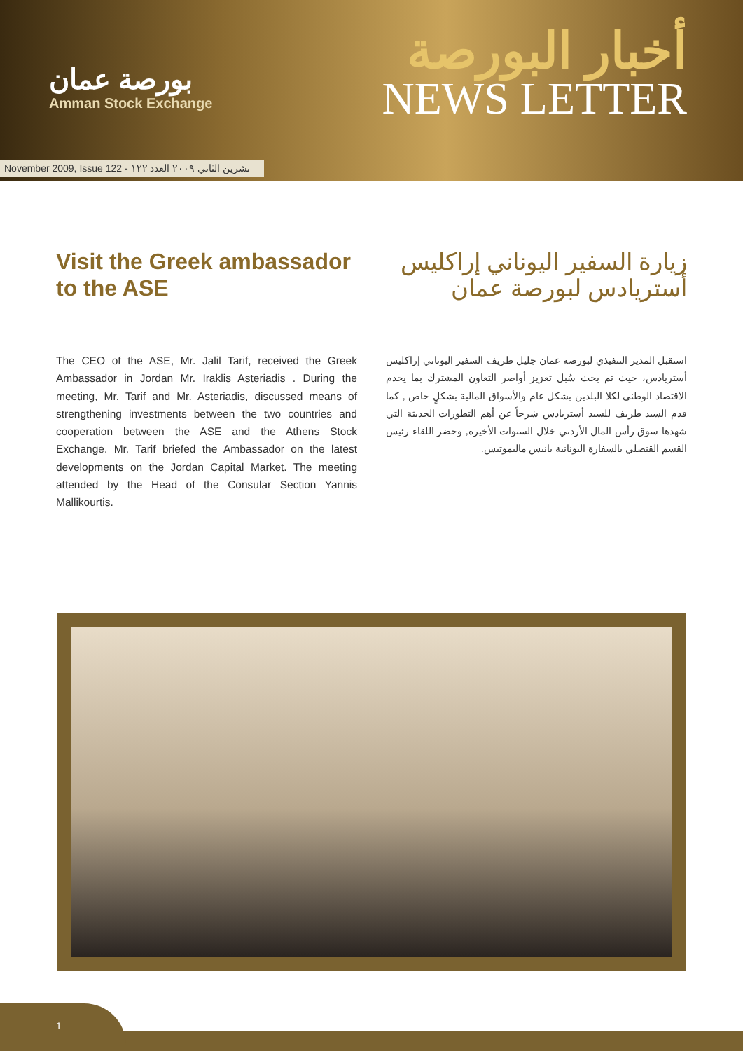بورصة عمان
Amman Stock Exchange
أخبار البورصة
NEWS LETTER
November 2009, Issue 122 - تشرين الثاني ٢٠٠٩ العدد ١٢٢
Visit the Greek ambassador to the ASE
زيارة السفير اليوناني إراكليس أستريادس لبورصة عمان
The CEO of the ASE, Mr. Jalil Tarif, received the Greek Ambassador in Jordan Mr. Iraklis Asteriadis . During the meeting, Mr. Tarif and Mr. Asteriadis, discussed means of strengthening investments between the two countries and cooperation between the ASE and the Athens Stock Exchange. Mr. Tarif briefed the Ambassador on the latest developments on the Jordan Capital Market. The meeting attended by the Head of the Consular Section Yannis Mallikourtis.
استقبل المدير التنفيذي لبورصة عمان جليل طريف السفير اليوناني إراكليس أستريادس، حيث تم بحث سُبل تعزيز أواصر التعاون المشترك بما يخدم الاقتصاد الوطني لكلا البلدين بشكل عام والأسواق المالية بشكلٍ خاص , كما قدم السيد طريف للسيد أستريادس شرحاً عن أهم التطورات الحديثة التي شهدها سوق رأس المال الأردني خلال السنوات الأخيرة, وحضر اللقاء رئيس القسم القنصلي بالسفارة اليونانية يانيس ماليموتيس.
1